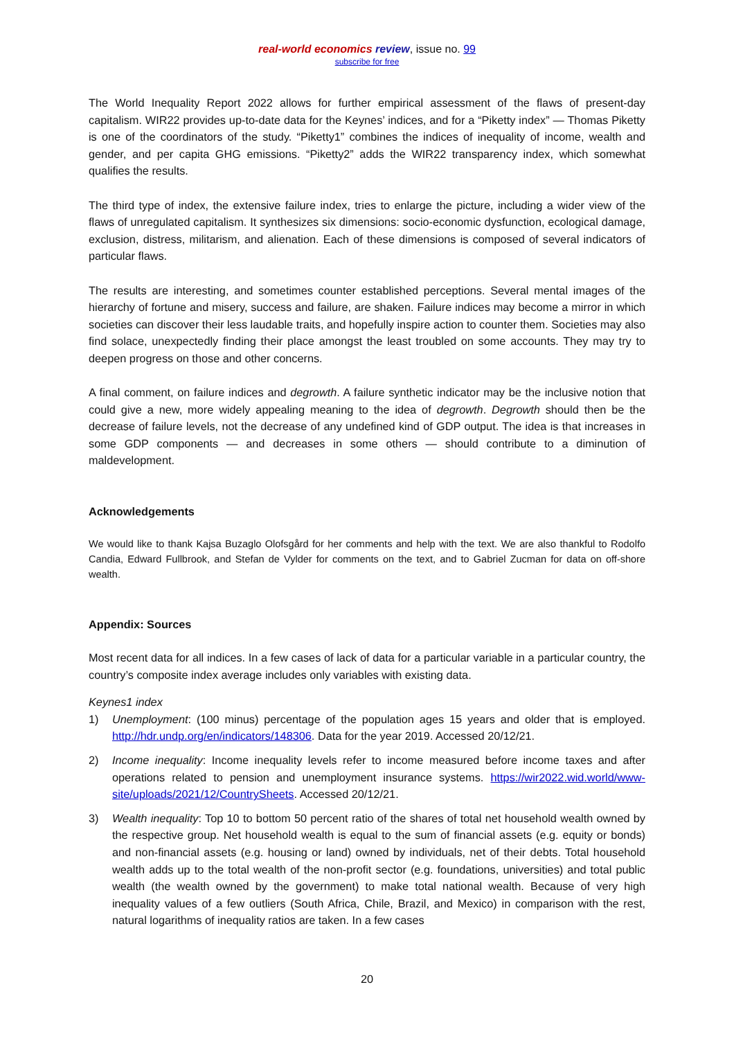real-world economics review, issue no. 99
subscribe for free
The World Inequality Report 2022 allows for further empirical assessment of the flaws of present-day capitalism. WIR22 provides up-to-date data for the Keynes’ indices, and for a “Piketty index” — Thomas Piketty is one of the coordinators of the study. “Piketty1” combines the indices of inequality of income, wealth and gender, and per capita GHG emissions. “Piketty2” adds the WIR22 transparency index, which somewhat qualifies the results.
The third type of index, the extensive failure index, tries to enlarge the picture, including a wider view of the flaws of unregulated capitalism. It synthesizes six dimensions: socio-economic dysfunction, ecological damage, exclusion, distress, militarism, and alienation. Each of these dimensions is composed of several indicators of particular flaws.
The results are interesting, and sometimes counter established perceptions. Several mental images of the hierarchy of fortune and misery, success and failure, are shaken. Failure indices may become a mirror in which societies can discover their less laudable traits, and hopefully inspire action to counter them. Societies may also find solace, unexpectedly finding their place amongst the least troubled on some accounts. They may try to deepen progress on those and other concerns.
A final comment, on failure indices and degrowth. A failure synthetic indicator may be the inclusive notion that could give a new, more widely appealing meaning to the idea of degrowth. Degrowth should then be the decrease of failure levels, not the decrease of any undefined kind of GDP output. The idea is that increases in some GDP components — and decreases in some others — should contribute to a diminution of maldevelopment.
Acknowledgements
We would like to thank Kajsa Buzaglo Olofsgård for her comments and help with the text. We are also thankful to Rodolfo Candia, Edward Fullbrook, and Stefan de Vylder for comments on the text, and to Gabriel Zucman for data on off-shore wealth.
Appendix: Sources
Most recent data for all indices. In a few cases of lack of data for a particular variable in a particular country, the country’s composite index average includes only variables with existing data.
Keynes1 index
1) Unemployment: (100 minus) percentage of the population ages 15 years and older that is employed. http://hdr.undp.org/en/indicators/148306. Data for the year 2019. Accessed 20/12/21.
2) Income inequality: Income inequality levels refer to income measured before income taxes and after operations related to pension and unemployment insurance systems. https://wir2022.wid.world/www-site/uploads/2021/12/CountrySheets. Accessed 20/12/21.
3) Wealth inequality: Top 10 to bottom 50 percent ratio of the shares of total net household wealth owned by the respective group. Net household wealth is equal to the sum of financial assets (e.g. equity or bonds) and non-financial assets (e.g. housing or land) owned by individuals, net of their debts. Total household wealth adds up to the total wealth of the non-profit sector (e.g. foundations, universities) and total public wealth (the wealth owned by the government) to make total national wealth. Because of very high inequality values of a few outliers (South Africa, Chile, Brazil, and Mexico) in comparison with the rest, natural logarithms of inequality ratios are taken. In a few cases
20